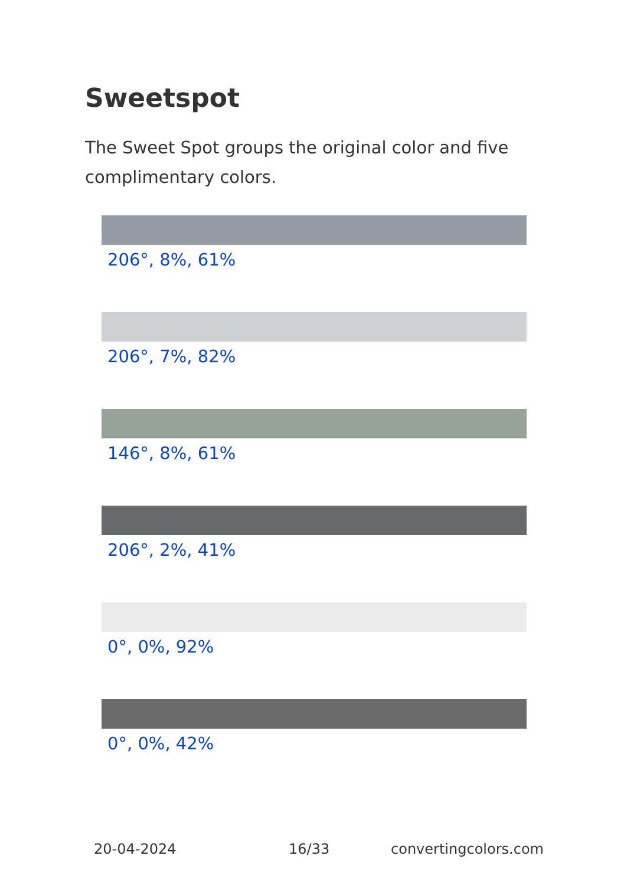Sweetspot
The Sweet Spot groups the original color and five complimentary colors.
206°, 8%, 61%
206°, 7%, 82%
146°, 8%, 61%
206°, 2%, 41%
0°, 0%, 92%
0°, 0%, 42%
20-04-2024 16/33 convertingcolors.com